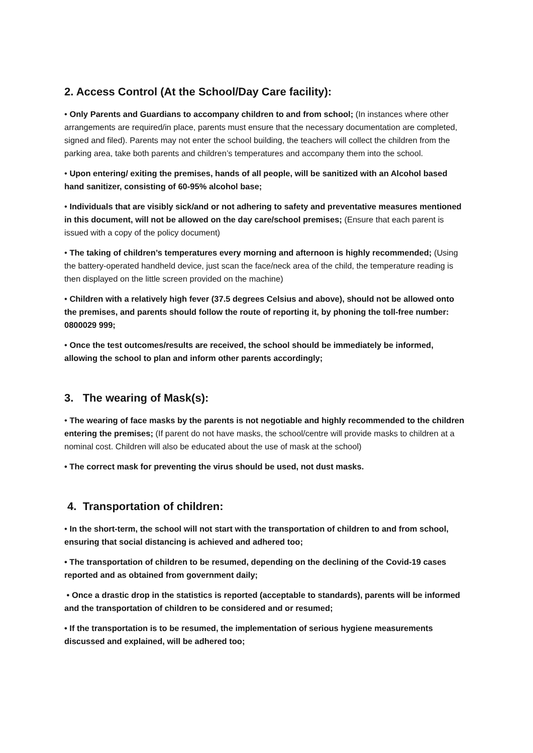2. Access Control (At the School/Day Care facility):
• Only Parents and Guardians to accompany children to and from school; (In instances where other arrangements are required/in place, parents must ensure that the necessary documentation are completed, signed and filed). Parents may not enter the school building, the teachers will collect the children from the parking area, take both parents and children’s temperatures and accompany them into the school.
• Upon entering/ exiting the premises, hands of all people, will be sanitized with an Alcohol based hand sanitizer, consisting of 60-95% alcohol base;
• Individuals that are visibly sick/and or not adhering to safety and preventative measures mentioned in this document, will not be allowed on the day care/school premises; (Ensure that each parent is issued with a copy of the policy document)
• The taking of children’s temperatures every morning and afternoon is highly recommended; (Using the battery-operated handheld device, just scan the face/neck area of the child, the temperature reading is then displayed on the little screen provided on the machine)
• Children with a relatively high fever (37.5 degrees Celsius and above), should not be allowed onto the premises, and parents should follow the route of reporting it, by phoning the toll-free number: 0800029 999;
• Once the test outcomes/results are received, the school should be immediately be informed, allowing the school to plan and inform other parents accordingly;
3. The wearing of Mask(s):
• The wearing of face masks by the parents is not negotiable and highly recommended to the children entering the premises; (If parent do not have masks, the school/centre will provide masks to children at a nominal cost. Children will also be educated about the use of mask at the school)
• The correct mask for preventing the virus should be used, not dust masks.
4. Transportation of children:
• In the short-term, the school will not start with the transportation of children to and from school, ensuring that social distancing is achieved and adhered too;
• The transportation of children to be resumed, depending on the declining of the Covid-19 cases reported and as obtained from government daily;
• Once a drastic drop in the statistics is reported (acceptable to standards), parents will be informed and the transportation of children to be considered and or resumed;
• If the transportation is to be resumed, the implementation of serious hygiene measurements discussed and explained, will be adhered too;